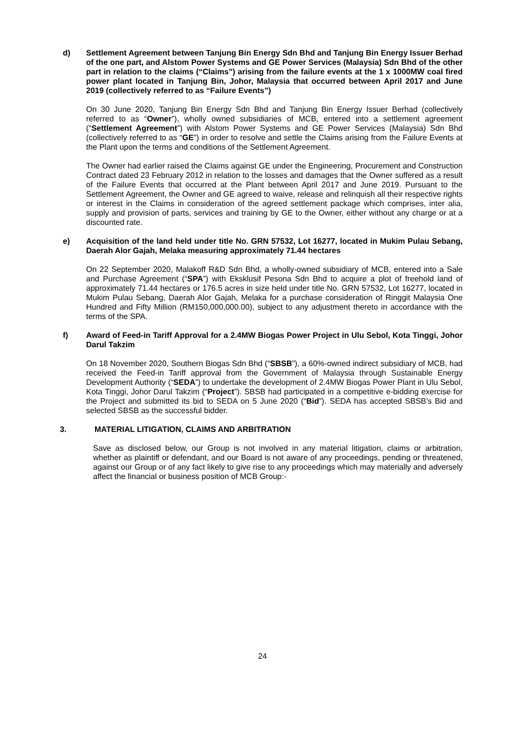d) Settlement Agreement between Tanjung Bin Energy Sdn Bhd and Tanjung Bin Energy Issuer Berhad of the one part, and Alstom Power Systems and GE Power Services (Malaysia) Sdn Bhd of the other part in relation to the claims (“Claims”) arising from the failure events at the 1 x 1000MW coal fired power plant located in Tanjung Bin, Johor, Malaysia that occurred between April 2017 and June 2019 (collectively referred to as “Failure Events”)
On 30 June 2020, Tanjung Bin Energy Sdn Bhd and Tanjung Bin Energy Issuer Berhad (collectively referred to as “Owner”), wholly owned subsidiaries of MCB, entered into a settlement agreement (“Settlement Agreement”) with Alstom Power Systems and GE Power Services (Malaysia) Sdn Bhd (collectively referred to as “GE”) in order to resolve and settle the Claims arising from the Failure Events at the Plant upon the terms and conditions of the Settlement Agreement.
The Owner had earlier raised the Claims against GE under the Engineering, Procurement and Construction Contract dated 23 February 2012 in relation to the losses and damages that the Owner suffered as a result of the Failure Events that occurred at the Plant between April 2017 and June 2019. Pursuant to the Settlement Agreement, the Owner and GE agreed to waive, release and relinquish all their respective rights or interest in the Claims in consideration of the agreed settlement package which comprises, inter alia, supply and provision of parts, services and training by GE to the Owner, either without any charge or at a discounted rate.
e) Acquisition of the land held under title No. GRN 57532, Lot 16277, located in Mukim Pulau Sebang, Daerah Alor Gajah, Melaka measuring approximately 71.44 hectares
On 22 September 2020, Malakoff R&D Sdn Bhd, a wholly-owned subsidiary of MCB, entered into a Sale and Purchase Agreement (“SPA”) with Eksklusif Pesona Sdn Bhd to acquire a plot of freehold land of approximately 71.44 hectares or 176.5 acres in size held under title No. GRN 57532, Lot 16277, located in Mukim Pulau Sebang, Daerah Alor Gajah, Melaka for a purchase consideration of Ringgit Malaysia One Hundred and Fifty Million (RM150,000,000.00), subject to any adjustment thereto in accordance with the terms of the SPA.
f) Award of Feed-in Tariff Approval for a 2.4MW Biogas Power Project in Ulu Sebol, Kota Tinggi, Johor Darul Takzim
On 18 November 2020, Southern Biogas Sdn Bhd (“SBSB”), a 60%-owned indirect subsidiary of MCB, had received the Feed-in Tariff approval from the Government of Malaysia through Sustainable Energy Development Authority (“SEDA”) to undertake the development of 2.4MW Biogas Power Plant in Ulu Sebol, Kota Tinggi, Johor Darul Takzim (“Project”). SBSB had participated in a competitive e-bidding exercise for the Project and submitted its bid to SEDA on 5 June 2020 (“Bid”). SEDA has accepted SBSB’s Bid and selected SBSB as the successful bidder.
3. MATERIAL LITIGATION, CLAIMS AND ARBITRATION
Save as disclosed below, our Group is not involved in any material litigation, claims or arbitration, whether as plaintiff or defendant, and our Board is not aware of any proceedings, pending or threatened, against our Group or of any fact likely to give rise to any proceedings which may materially and adversely affect the financial or business position of MCB Group:-
24